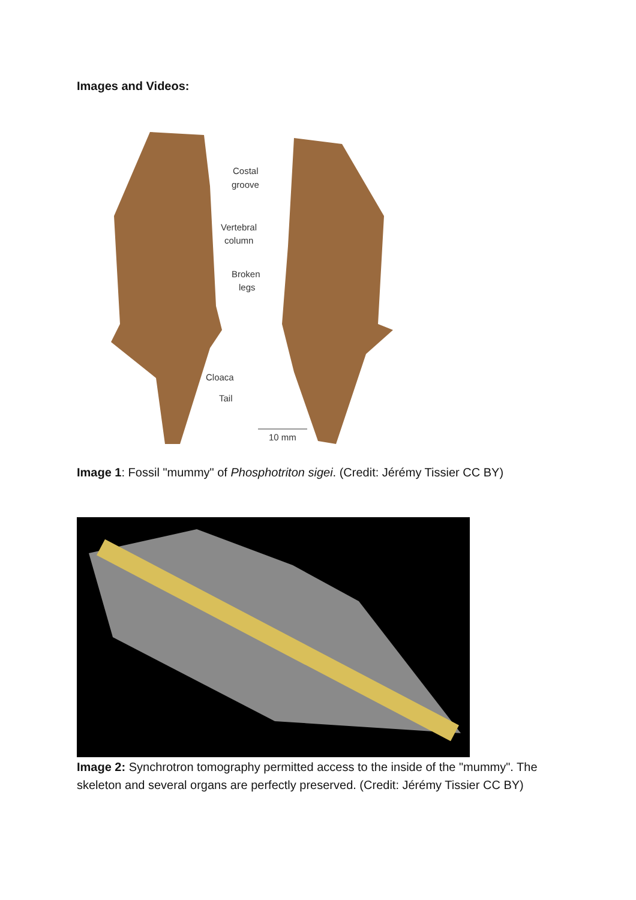Images and Videos:
Costal
groove
Vertebral
column
Broken
legs
Cloaca
Tail
10 mm
Image 1: Fossil "mummy" of Phosphotriton sigei. (Credit: Jérémy Tissier CC BY)
Image 2: Synchrotron tomography permitted access to the inside of the "mummy". The skeleton and several organs are perfectly preserved. (Credit: Jérémy Tissier CC BY)